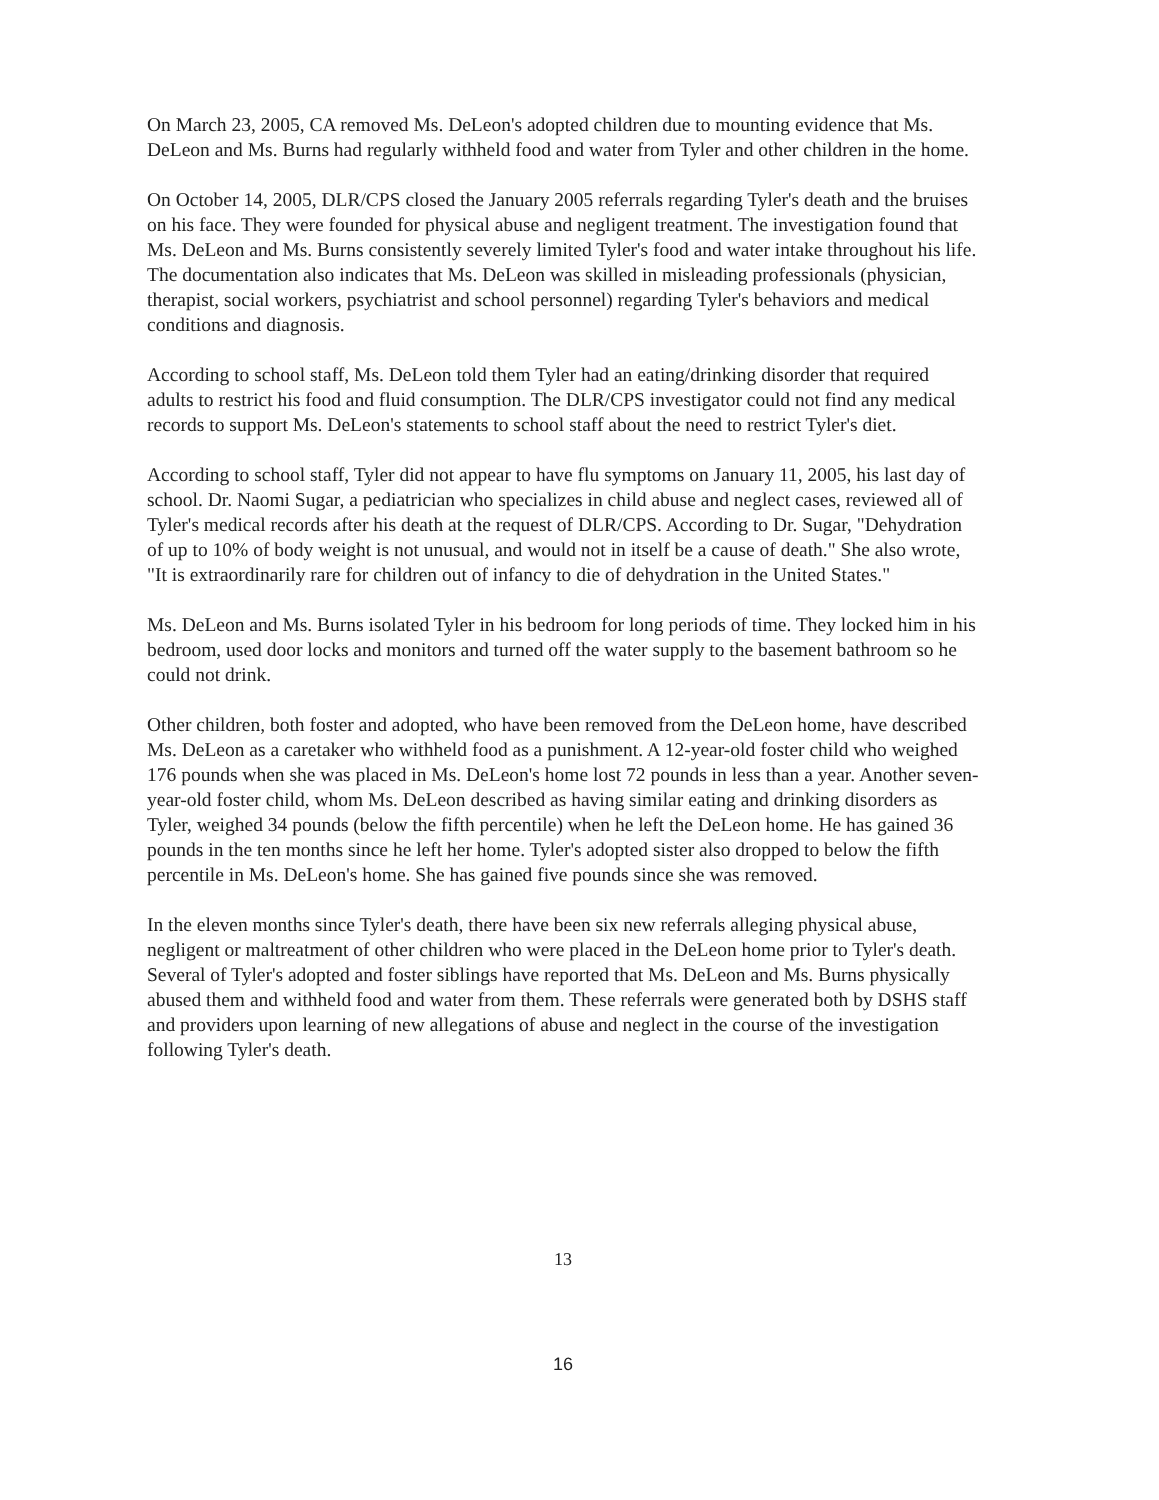On March 23, 2005, CA removed Ms. DeLeon's adopted children due to mounting evidence that Ms. DeLeon and Ms. Burns had regularly withheld food and water from Tyler and other children in the home.
On October 14, 2005, DLR/CPS closed the January 2005 referrals regarding Tyler's death and the bruises on his face. They were founded for physical abuse and negligent treatment. The investigation found that Ms. DeLeon and Ms. Burns consistently severely limited Tyler's food and water intake throughout his life. The documentation also indicates that Ms. DeLeon was skilled in misleading professionals (physician, therapist, social workers, psychiatrist and school personnel) regarding Tyler's behaviors and medical conditions and diagnosis.
According to school staff, Ms. DeLeon told them Tyler had an eating/drinking disorder that required adults to restrict his food and fluid consumption. The DLR/CPS investigator could not find any medical records to support Ms. DeLeon's statements to school staff about the need to restrict Tyler's diet.
According to school staff, Tyler did not appear to have flu symptoms on January 11, 2005, his last day of school. Dr. Naomi Sugar, a pediatrician who specializes in child abuse and neglect cases, reviewed all of Tyler's medical records after his death at the request of DLR/CPS. According to Dr. Sugar, "Dehydration of up to 10% of body weight is not unusual, and would not in itself be a cause of death." She also wrote, "It is extraordinarily rare for children out of infancy to die of dehydration in the United States."
Ms. DeLeon and Ms. Burns isolated Tyler in his bedroom for long periods of time. They locked him in his bedroom, used door locks and monitors and turned off the water supply to the basement bathroom so he could not drink.
Other children, both foster and adopted, who have been removed from the DeLeon home, have described Ms. DeLeon as a caretaker who withheld food as a punishment. A 12-year-old foster child who weighed 176 pounds when she was placed in Ms. DeLeon's home lost 72 pounds in less than a year. Another seven-year-old foster child, whom Ms. DeLeon described as having similar eating and drinking disorders as Tyler, weighed 34 pounds (below the fifth percentile) when he left the DeLeon home. He has gained 36 pounds in the ten months since he left her home. Tyler's adopted sister also dropped to below the fifth percentile in Ms. DeLeon's home. She has gained five pounds since she was removed.
In the eleven months since Tyler's death, there have been six new referrals alleging physical abuse, negligent or maltreatment of other children who were placed in the DeLeon home prior to Tyler's death. Several of Tyler's adopted and foster siblings have reported that Ms. DeLeon and Ms. Burns physically abused them and withheld food and water from them. These referrals were generated both by DSHS staff and providers upon learning of new allegations of abuse and neglect in the course of the investigation following Tyler's death.
13
16